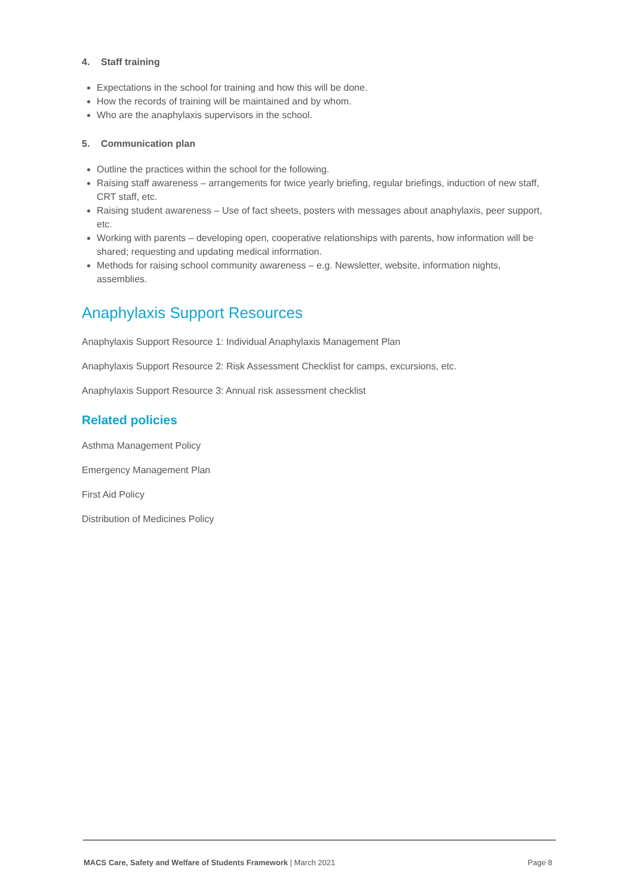4. Staff training
Expectations in the school for training and how this will be done.
How the records of training will be maintained and by whom.
Who are the anaphylaxis supervisors in the school.
5. Communication plan
Outline the practices within the school for the following.
Raising staff awareness – arrangements for twice yearly briefing, regular briefings, induction of new staff, CRT staff, etc.
Raising student awareness – Use of fact sheets, posters with messages about anaphylaxis, peer support, etc.
Working with parents – developing open, cooperative relationships with parents, how information will be shared; requesting and updating medical information.
Methods for raising school community awareness – e.g. Newsletter, website, information nights, assemblies.
Anaphylaxis Support Resources
Anaphylaxis Support Resource 1: Individual Anaphylaxis Management Plan
Anaphylaxis Support Resource 2: Risk Assessment Checklist for camps, excursions, etc.
Anaphylaxis Support Resource 3: Annual risk assessment checklist
Related policies
Asthma Management Policy
Emergency Management Plan
First Aid Policy
Distribution of Medicines Policy
MACS Care, Safety and Welfare of Students Framework | March 2021
Page 8